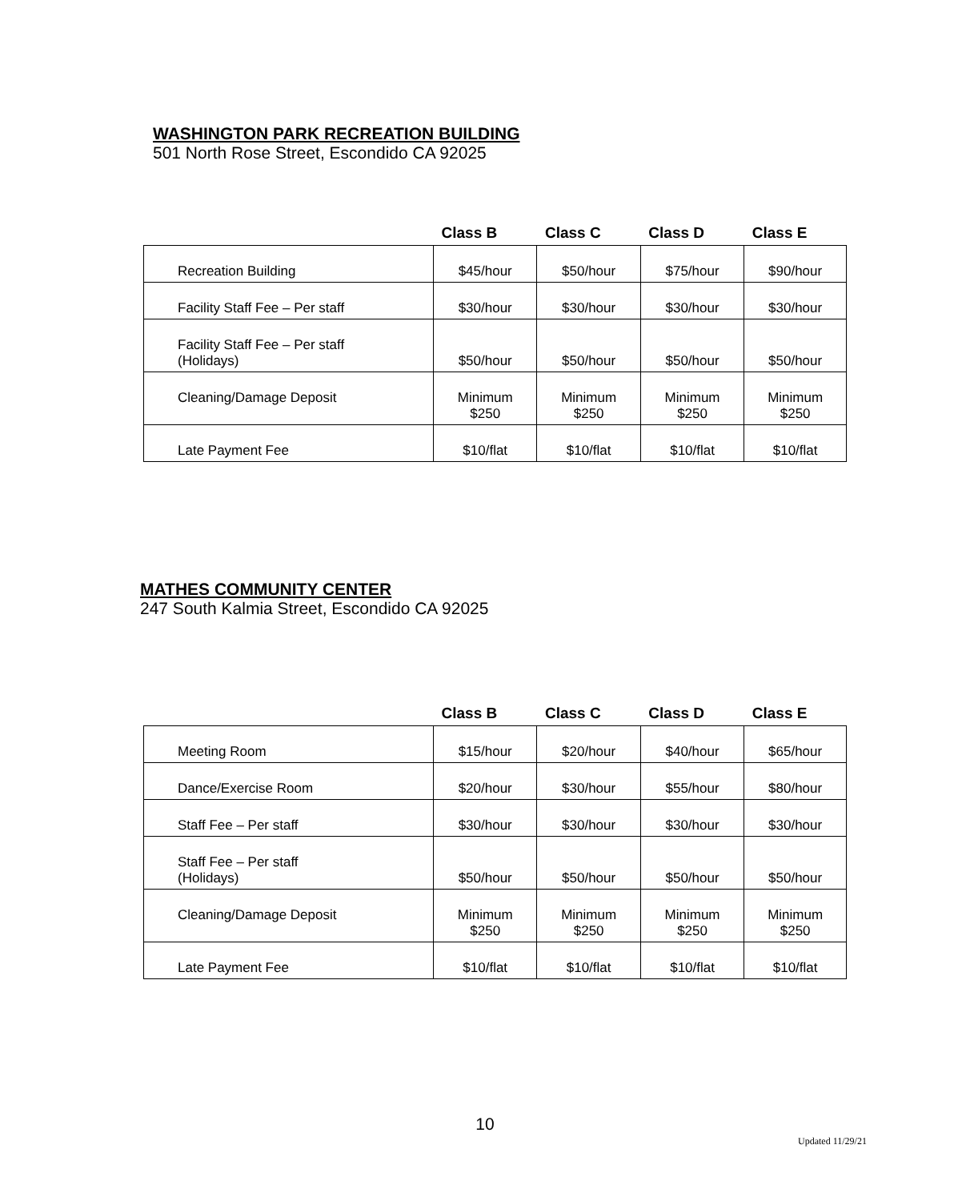WASHINGTON PARK RECREATION BUILDING
501 North Rose Street, Escondido CA 92025
| | Class B | Class C | Class D | Class E |
| --- | --- | --- | --- | --- |
| Recreation Building | $45/hour | $50/hour | $75/hour | $90/hour |
| Facility Staff Fee – Per staff | $30/hour | $30/hour | $30/hour | $30/hour |
| Facility Staff Fee – Per staff (Holidays) | $50/hour | $50/hour | $50/hour | $50/hour |
| Cleaning/Damage Deposit | Minimum $250 | Minimum $250 | Minimum $250 | Minimum $250 |
| Late Payment Fee | $10/flat | $10/flat | $10/flat | $10/flat |
MATHES COMMUNITY CENTER
247 South Kalmia Street, Escondido CA 92025
| | Class B | Class C | Class D | Class E |
| --- | --- | --- | --- | --- |
| Meeting Room | $15/hour | $20/hour | $40/hour | $65/hour |
| Dance/Exercise Room | $20/hour | $30/hour | $55/hour | $80/hour |
| Staff Fee – Per staff | $30/hour | $30/hour | $30/hour | $30/hour |
| Staff Fee – Per staff (Holidays) | $50/hour | $50/hour | $50/hour | $50/hour |
| Cleaning/Damage Deposit | Minimum $250 | Minimum $250 | Minimum $250 | Minimum $250 |
| Late Payment Fee | $10/flat | $10/flat | $10/flat | $10/flat |
10
Updated 11/29/21